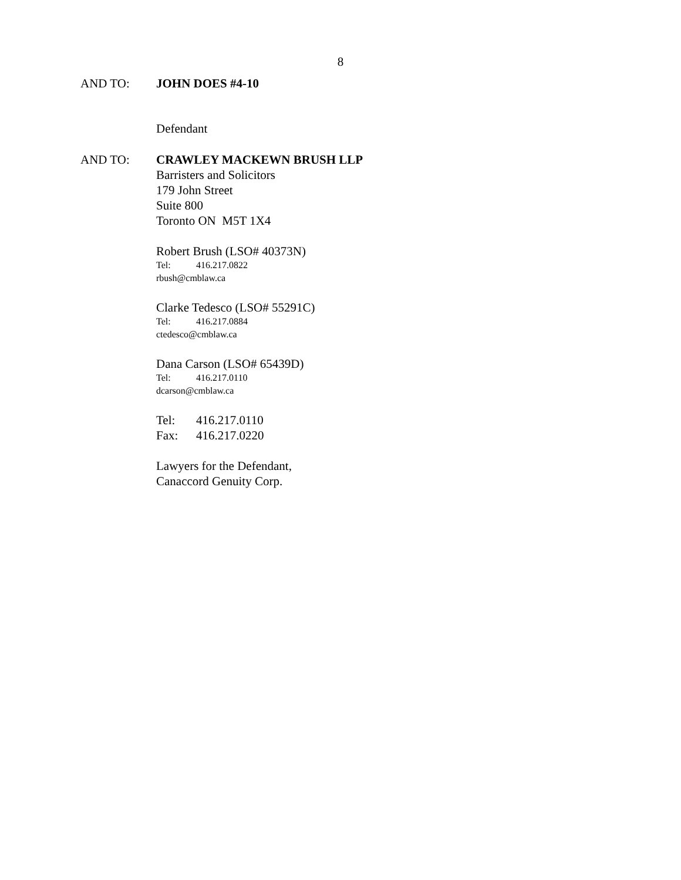8
AND TO: JOHN DOES #4-10
Defendant
AND TO: CRAWLEY MACKEWN BRUSH LLP
Barristers and Solicitors
179 John Street
Suite 800
Toronto ON M5T 1X4
Robert Brush (LSO# 40373N)
Tel: 416.217.0822
rbush@cmblaw.ca
Clarke Tedesco (LSO# 55291C)
Tel: 416.217.0884
ctedesco@cmblaw.ca
Dana Carson (LSO# 65439D)
Tel: 416.217.0110
dcarson@cmblaw.ca
Tel: 416.217.0110
Fax: 416.217.0220
Lawyers for the Defendant,
Canaccord Genuity Corp.